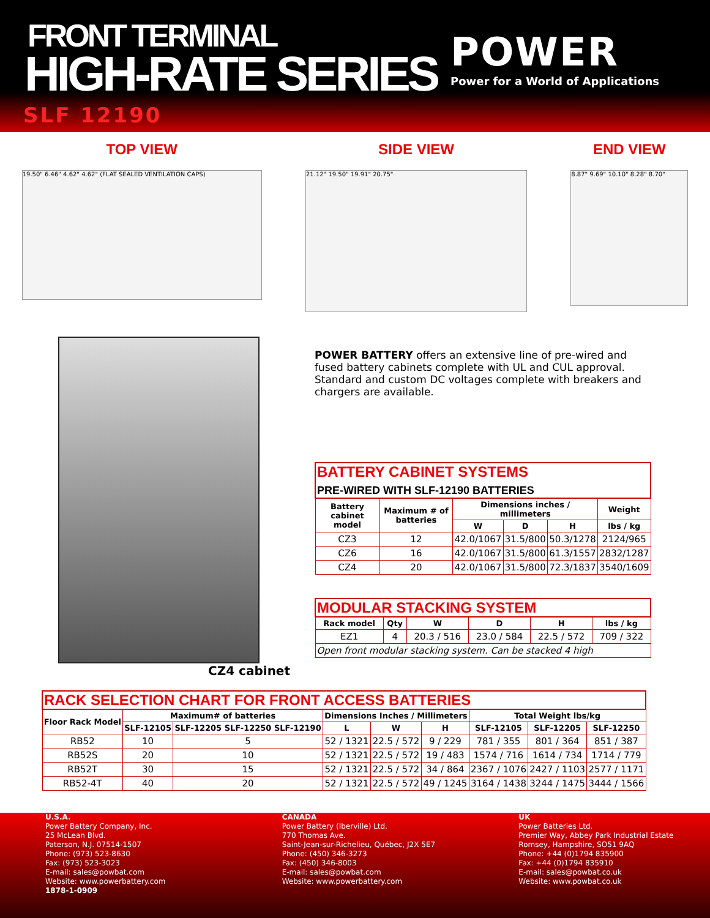FRONT TERMINAL
HIGH-RATE SERIES
SLF 12190
POWER
Power for a World of Applications
TOP VIEW
19.50" 6.46" 4.62" 4.62" (FLAT SEALED VENTILATION CAPS)
SIDE VIEW
21.12" 19.50" 19.91" 20.75"
END VIEW
8.87" 9.69" 10.10" 8.28" 8.70"
CZ4 cabinet
POWER BATTERY offers an extensive line of pre-wired and fused battery cabinets complete with UL and CUL approval. Standard and custom DC voltages complete with breakers and chargers are available.
| BATTERY CABINET SYSTEMS PRE-WIRED WITH SLF-12190 BATTERIES | | | | | |
| Battery cabinet model | Maximum # of batteries | Dimensions inches / millimeters | | | Weight |
| | | W | D | H | lbs / kg |
| CZ3 | 12 | 42.0/1067 | 31.5/800 | 50.3/1278 | 2124/965 |
| CZ6 | 16 | 42.0/1067 | 31.5/800 | 61.3/1557 | 2832/1287 |
| CZ4 | 20 | 42.0/1067 | 31.5/800 | 72.3/1837 | 3540/1609 |
| MODULAR STACKING SYSTEM | | | | | |
| Rack model | Qty | W | D | H | lbs / kg |
| EZ1 | 4 | 20.3 / 516 | 23.0 / 584 | 22.5 / 572 | 709 / 322 |
| Open front modular stacking system. Can be stacked 4 high | | | | | |
| RACK SELECTION CHART FOR FRONT ACCESS BATTERIES | | | | | | | | |
| Floor Rack Model | Maximum# of batteries | | Dimensions Inches / Millimeters | | | Total Weight lbs/kg | | |
| | SLF-12105 | SLF-12205 SLF-12250 SLF-12190 | L | W | H | SLF-12105 | SLF-12205 | SLF-12250 |
| RB52 | 10 | 5 | 52 / 1321 | 22.5 / 572 | 9 / 229 | 781 / 355 | 801 / 364 | 851 / 387 |
| RB52S | 20 | 10 | 52 / 1321 | 22.5 / 572 | 19 / 483 | 1574 / 716 | 1614 / 734 | 1714 / 779 |
| RB52T | 30 | 15 | 52 / 1321 | 22.5 / 572 | 34 / 864 | 2367 / 1076 | 2427 / 1103 | 2577 / 1171 |
| RB52-4T | 40 | 20 | 52 / 1321 | 22.5 / 572 | 49 / 1245 | 3164 / 1438 | 3244 / 1475 | 3444 / 1566 |
U.S.A.
Power Battery Company, Inc.
25 McLean Blvd.
Paterson, N.J. 07514-1507
Phone: (973) 523-8630
Fax: (973) 523-3023
E-mail: sales@powbat.com
Website: www.powerbattery.com
1878-1-0909
CANADA
Power Battery (Iberville) Ltd.
770 Thomas Ave.
Saint-Jean-sur-Richelieu, Québec, J2X 5E7
Phone: (450) 346-3273
Fax: (450) 346-8003
E-mail: sales@powbat.com
Website: www.powerbattery.com
UK
Power Batteries Ltd.
Premier Way, Abbey Park Industrial Estate
Romsey, Hampshire, SO51 9AQ
Phone: +44 (0)1794 835900
Fax: +44 (0)1794 835910
E-mail: sales@powbat.co.uk
Website: www.powbat.co.uk